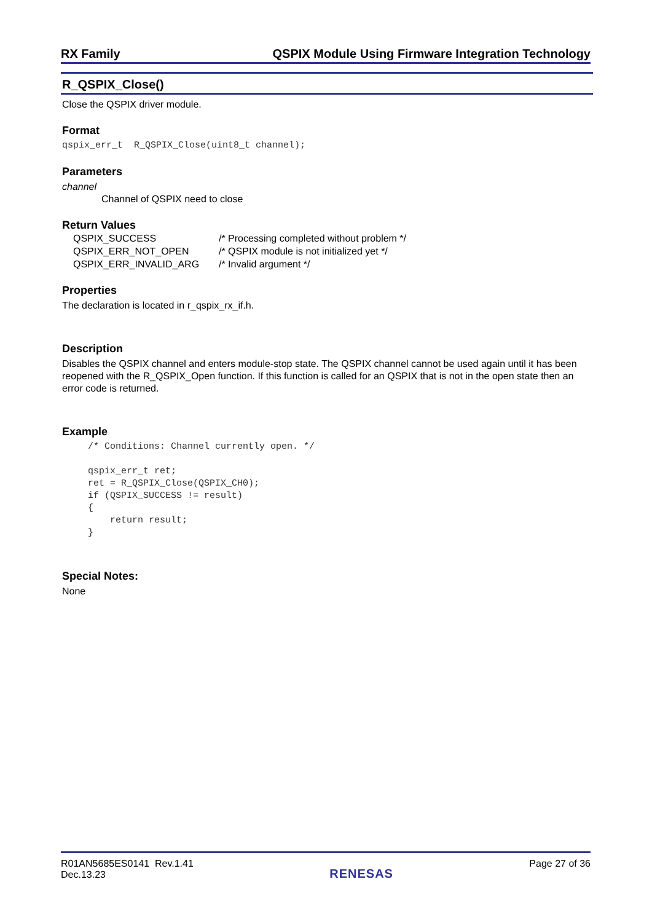RX Family QSPIX Module Using Firmware Integration Technology
R_QSPIX_Close()
Close the QSPIX driver module.
Format
qspix_err_t R_QSPIX_Close(uint8_t channel);
Parameters
channel
Channel of QSPIX need to close
Return Values
| QSPIX_SUCCESS | /* Processing completed without problem */ |
| QSPIX_ERR_NOT_OPEN | /* QSPIX module is not initialized yet */ |
| QSPIX_ERR_INVALID_ARG | /* Invalid argument */ |
Properties
The declaration is located in r_qspix_rx_if.h.
Description
Disables the QSPIX channel and enters module-stop state. The QSPIX channel cannot be used again until it has been reopened with the R_QSPIX_Open function. If this function is called for an QSPIX that is not in the open state then an error code is returned.
Example
/* Conditions: Channel currently open. */ qspix_err_t ret; ret = R_QSPIX_Close(QSPIX_CH0); if (QSPIX_SUCCESS != result) { return result; }
Special Notes:
None
R01AN5685ES0141 Rev.1.41
Dec.13.23
RENESAS
Page 27 of 36